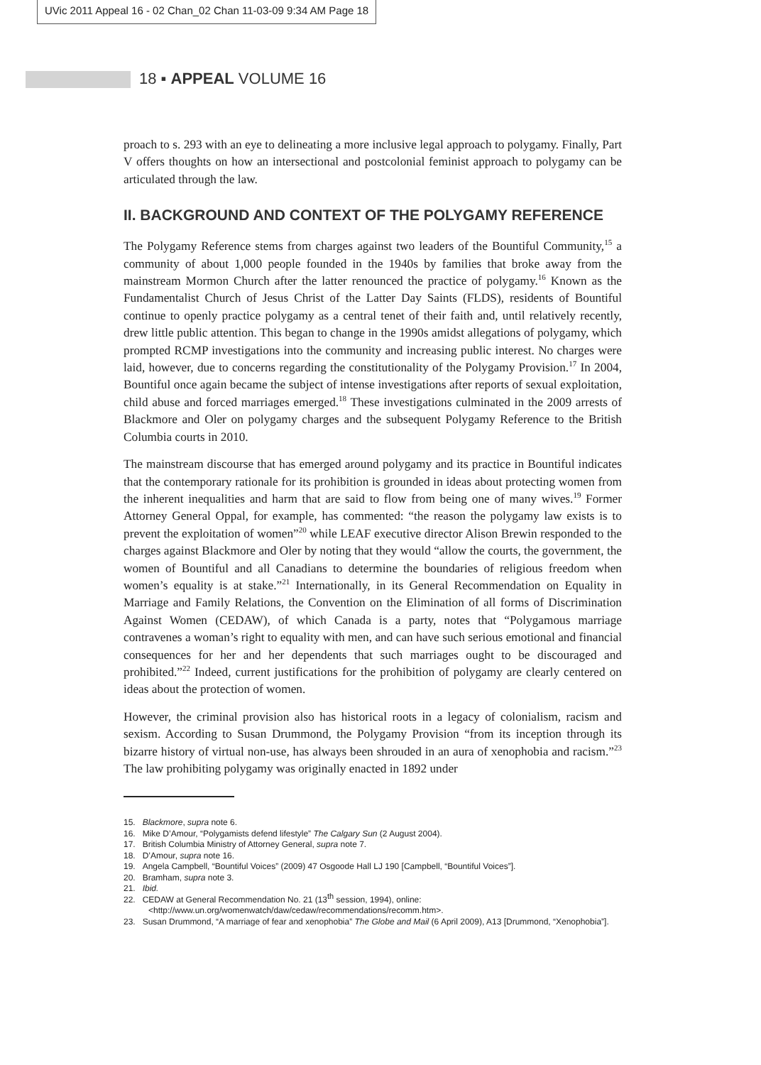UVic 2011 Appeal 16 - 02 Chan_02 Chan 11-03-09 9:34 AM Page 18
18 ▪ APPEAL VOLUME 16
proach to s. 293 with an eye to delineating a more inclusive legal approach to polygamy. Finally, Part V offers thoughts on how an intersectional and postcolonial feminist approach to polygamy can be articulated through the law.
II. BACKGROUND AND CONTEXT OF THE POLYGAMY REFERENCE
The Polygamy Reference stems from charges against two leaders of the Bountiful Community,<sup>15</sup> a community of about 1,000 people founded in the 1940s by families that broke away from the mainstream Mormon Church after the latter renounced the practice of polygamy.<sup>16</sup> Known as the Fundamentalist Church of Jesus Christ of the Latter Day Saints (FLDS), residents of Bountiful continue to openly practice polygamy as a central tenet of their faith and, until relatively recently, drew little public attention. This began to change in the 1990s amidst allegations of polygamy, which prompted RCMP investigations into the community and increasing public interest. No charges were laid, however, due to concerns regarding the constitutionality of the Polygamy Provision.<sup>17</sup> In 2004, Bountiful once again became the subject of intense investigations after reports of sexual exploitation, child abuse and forced marriages emerged.<sup>18</sup> These investigations culminated in the 2009 arrests of Blackmore and Oler on polygamy charges and the subsequent Polygamy Reference to the British Columbia courts in 2010.
The mainstream discourse that has emerged around polygamy and its practice in Bountiful indicates that the contemporary rationale for its prohibition is grounded in ideas about protecting women from the inherent inequalities and harm that are said to flow from being one of many wives.<sup>19</sup> Former Attorney General Oppal, for example, has commented: “the reason the polygamy law exists is to prevent the exploitation of women”<sup>20</sup> while LEAF executive director Alison Brewin responded to the charges against Blackmore and Oler by noting that they would “allow the courts, the government, the women of Bountiful and all Canadians to determine the boundaries of religious freedom when women’s equality is at stake.”<sup>21</sup> Internationally, in its General Recommendation on Equality in Marriage and Family Relations, the Convention on the Elimination of all forms of Discrimination Against Women (CEDAW), of which Canada is a party, notes that “Polygamous marriage contravenes a woman’s right to equality with men, and can have such serious emotional and financial consequences for her and her dependents that such marriages ought to be discouraged and prohibited.”<sup>22</sup> Indeed, current justifications for the prohibition of polygamy are clearly centered on ideas about the protection of women.
However, the criminal provision also has historical roots in a legacy of colonialism, racism and sexism. According to Susan Drummond, the Polygamy Provision “from its inception through its bizarre history of virtual non-use, has always been shrouded in an aura of xenophobia and racism.”<sup>23</sup> The law prohibiting polygamy was originally enacted in 1892 under
15. Blackmore, supra note 6.
16. Mike D’Amour, “Polygamists defend lifestyle” The Calgary Sun (2 August 2004).
17. British Columbia Ministry of Attorney General, supra note 7.
18. D’Amour, supra note 16.
19. Angela Campbell, “Bountiful Voices” (2009) 47 Osgoode Hall LJ 190 [Campbell, “Bountiful Voices”].
20. Bramham, supra note 3.
21. Ibid.
22. CEDAW at General Recommendation No. 21 (13<sup>th</sup> session, 1994), online: <http://www.un.org/womenwatch/daw/cedaw/recommendations/recomm.htm>.
23. Susan Drummond, “A marriage of fear and xenophobia” The Globe and Mail (6 April 2009), A13 [Drummond, “Xenophobia”].